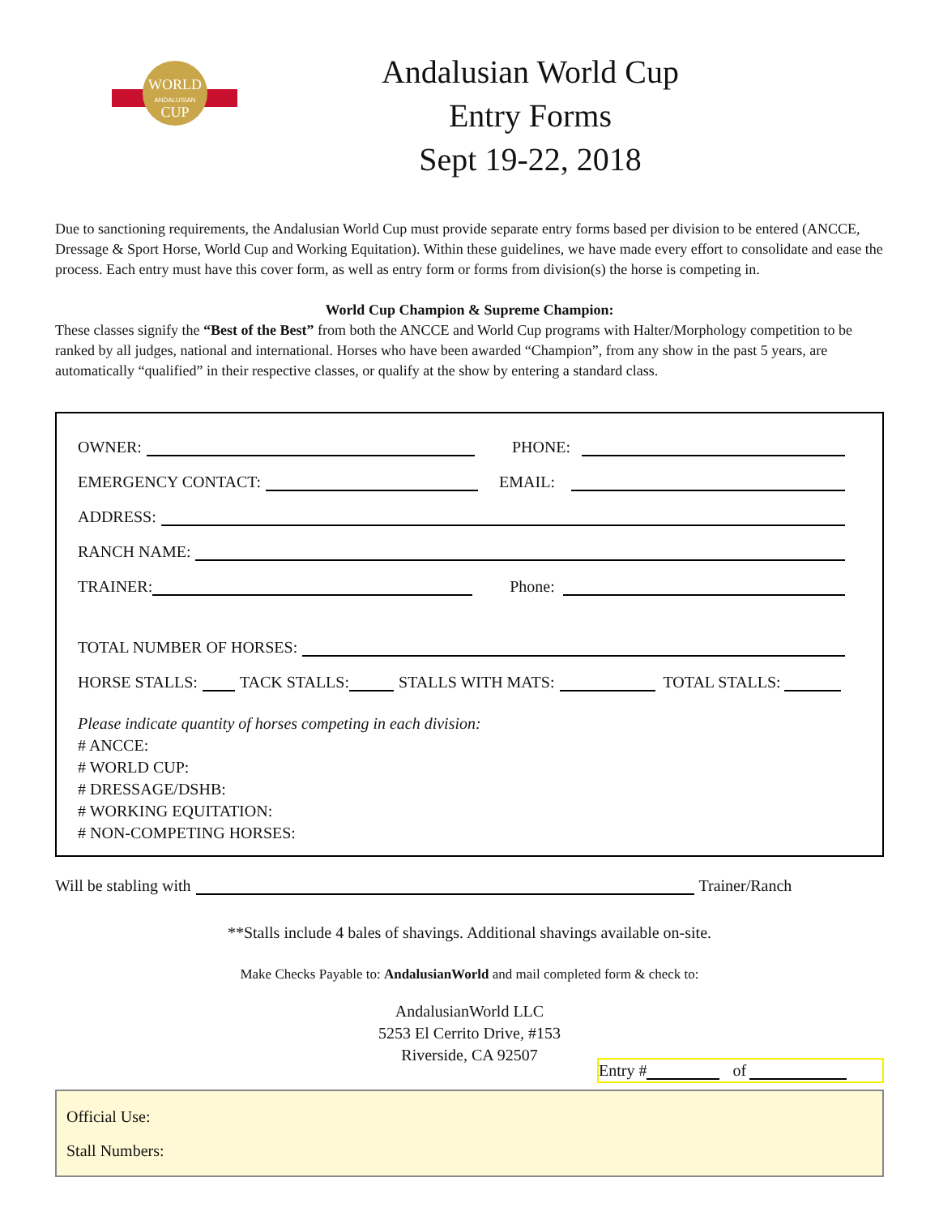WORLD
ANDALUSIAN
CUP
Andalusian World Cup
Entry Forms
Sept 19-22, 2018
Due to sanctioning requirements, the Andalusian World Cup must provide separate entry forms based per division to be entered (ANCCE, Dressage & Sport Horse, World Cup and Working Equitation). Within these guidelines, we have made every effort to consolidate and ease the process. Each entry must have this cover form, as well as entry form or forms from division(s) the horse is competing in.
World Cup Champion & Supreme Champion:
These classes signify the “Best of the Best” from both the ANCCE and World Cup programs with Halter/Morphology competition to be ranked by all judges, national and international. Horses who have been awarded “Champion”, from any show in the past 5 years, are automatically “qualified” in their respective classes, or qualify at the show by entering a standard class.
OWNER: PHONE:
EMERGENCY CONTACT: EMAIL:
ADDRESS:
RANCH NAME:
TRAINER: Phone:
TOTAL NUMBER OF HORSES:
HORSE STALLS: TACK STALLS: STALLS WITH MATS: TOTAL STALLS:
Please indicate quantity of horses competing in each division:
# ANCCE:
# WORLD CUP:
# DRESSAGE/DSHB:
# WORKING EQUITATION:
# NON-COMPETING HORSES:
Will be stabling with Trainer/Ranch
**Stalls include 4 bales of shavings. Additional shavings available on-site.
Make Checks Payable to: AndalusianWorld and mail completed form & check to:
AndalusianWorld LLC
5253 El Cerrito Drive, #153
Riverside, CA 92507
Entry # of
Official Use:
Stall Numbers: